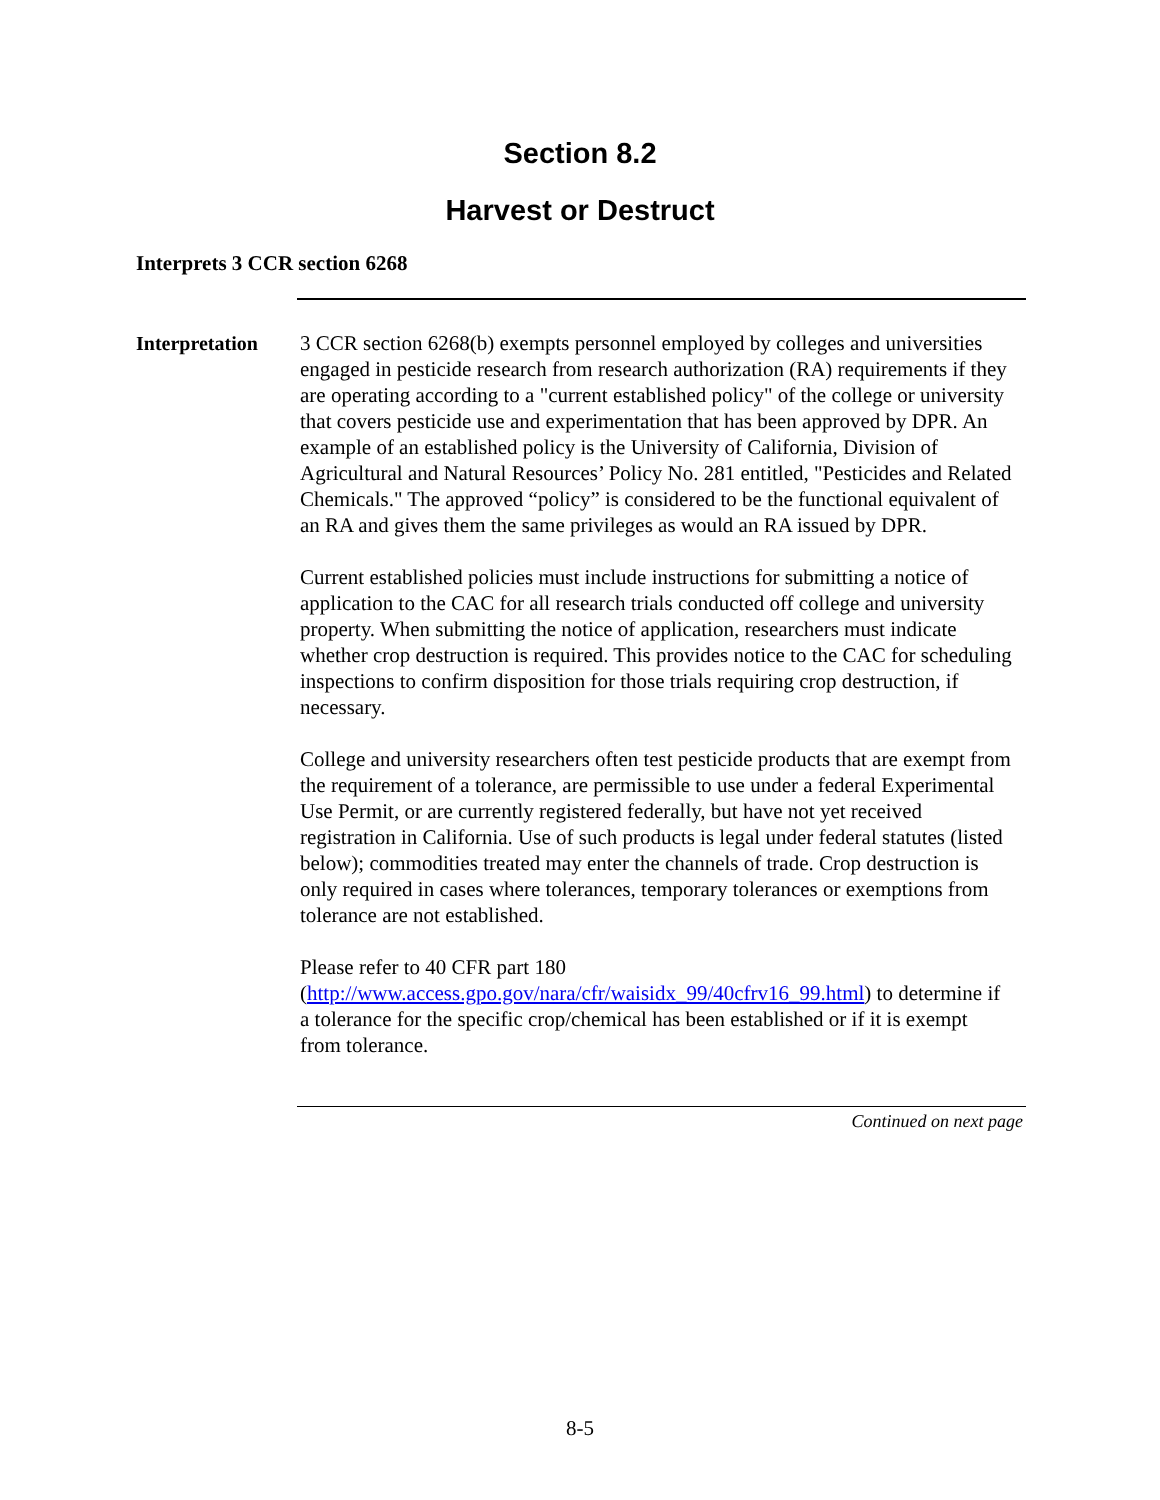Section 8.2
Harvest or Destruct
Interprets 3 CCR section 6268
Interpretation
3 CCR section 6268(b) exempts personnel employed by colleges and universities engaged in pesticide research from research authorization (RA) requirements if they are operating according to a "current established policy" of the college or university that covers pesticide use and experimentation that has been approved by DPR. An example of an established policy is the University of California, Division of Agricultural and Natural Resources’ Policy No. 281 entitled, "Pesticides and Related Chemicals." The approved “policy” is considered to be the functional equivalent of an RA and gives them the same privileges as would an RA issued by DPR.
Current established policies must include instructions for submitting a notice of application to the CAC for all research trials conducted off college and university property. When submitting the notice of application, researchers must indicate whether crop destruction is required. This provides notice to the CAC for scheduling inspections to confirm disposition for those trials requiring crop destruction, if necessary.
College and university researchers often test pesticide products that are exempt from the requirement of a tolerance, are permissible to use under a federal Experimental Use Permit, or are currently registered federally, but have not yet received registration in California. Use of such products is legal under federal statutes (listed below); commodities treated may enter the channels of trade. Crop destruction is only required in cases where tolerances, temporary tolerances or exemptions from tolerance are not established.
Please refer to 40 CFR part 180 (http://www.access.gpo.gov/nara/cfr/waisidx_99/40cfrv16_99.html) to determine if a tolerance for the specific crop/chemical has been established or if it is exempt from tolerance.
Continued on next page
8-5